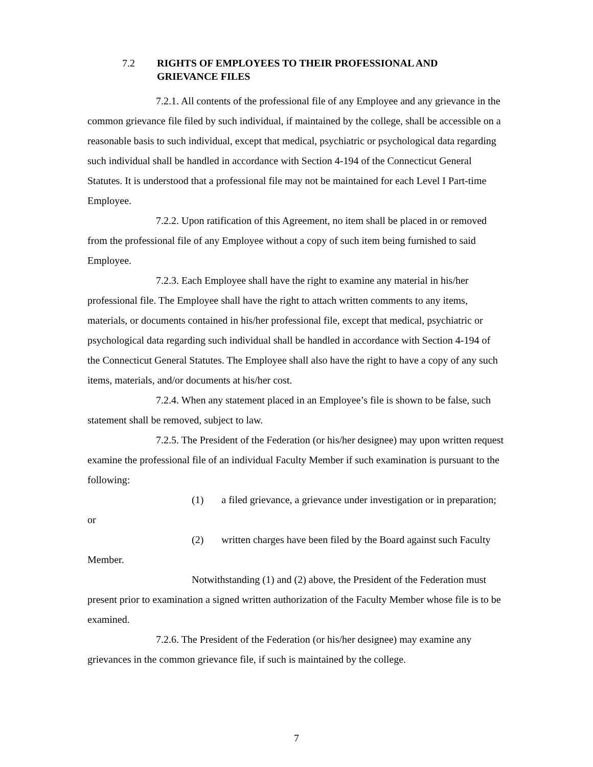7.2 RIGHTS OF EMPLOYEES TO THEIR PROFESSIONAL AND GRIEVANCE FILES
7.2.1. All contents of the professional file of any Employee and any grievance in the common grievance file filed by such individual, if maintained by the college, shall be accessible on a reasonable basis to such individual, except that medical, psychiatric or psychological data regarding such individual shall be handled in accordance with Section 4-194 of the Connecticut General Statutes. It is understood that a professional file may not be maintained for each Level I Part-time Employee.
7.2.2. Upon ratification of this Agreement, no item shall be placed in or removed from the professional file of any Employee without a copy of such item being furnished to said Employee.
7.2.3. Each Employee shall have the right to examine any material in his/her professional file. The Employee shall have the right to attach written comments to any items, materials, or documents contained in his/her professional file, except that medical, psychiatric or psychological data regarding such individual shall be handled in accordance with Section 4-194 of the Connecticut General Statutes. The Employee shall also have the right to have a copy of any such items, materials, and/or documents at his/her cost.
7.2.4. When any statement placed in an Employee’s file is shown to be false, such statement shall be removed, subject to law.
7.2.5. The President of the Federation (or his/her designee) may upon written request examine the professional file of an individual Faculty Member if such examination is pursuant to the following:
(1) a filed grievance, a grievance under investigation or in preparation; or
(2) written charges have been filed by the Board against such Faculty Member.
Notwithstanding (1) and (2) above, the President of the Federation must present prior to examination a signed written authorization of the Faculty Member whose file is to be examined.
7.2.6. The President of the Federation (or his/her designee) may examine any grievances in the common grievance file, if such is maintained by the college.
7